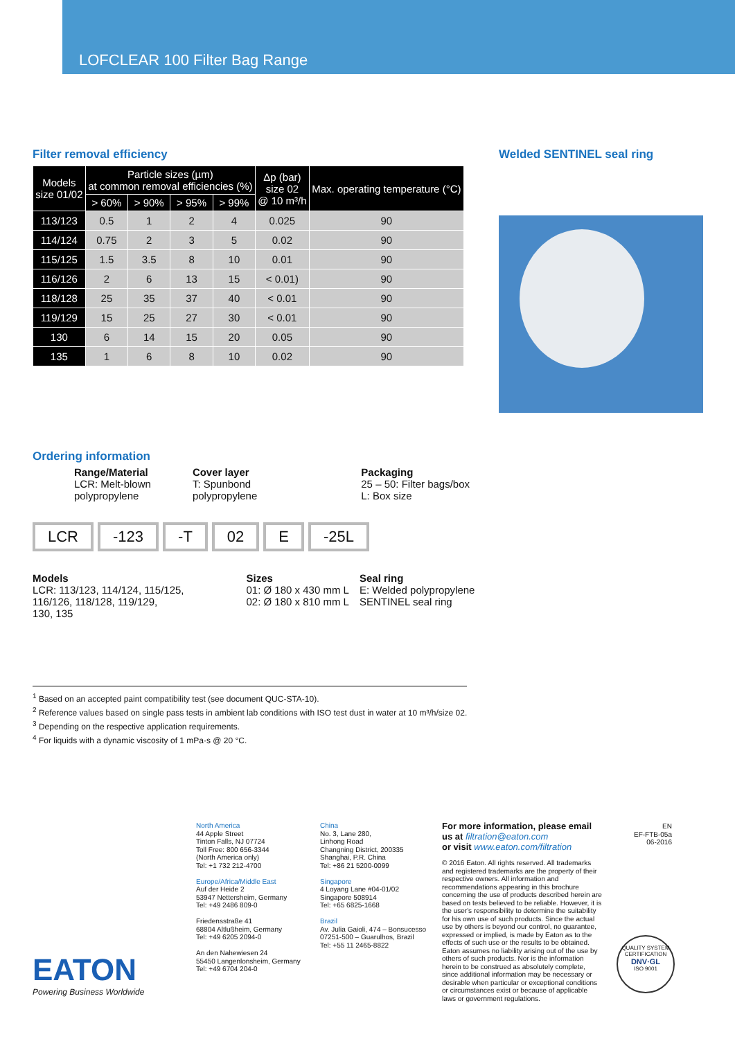LOFCLEAR 100 Filter Bag Range
Filter removal efficiency
| Models size 01/02 | Particle sizes (µm) at common removal efficiencies (%) | | | | Δp (bar) size 02 @ 10 m³/h | Max. operating temperature (°C) |
| --- | --- | --- | --- | --- | --- | --- |
| | > 60% | > 90% | > 95% | > 99% | | |
| 113/123 | 0.5 | 1 | 2 | 4 | 0.025 | 90 |
| 114/124 | 0.75 | 2 | 3 | 5 | 0.02 | 90 |
| 115/125 | 1.5 | 3.5 | 8 | 10 | 0.01 | 90 |
| 116/126 | 2 | 6 | 13 | 15 | < 0.01) | 90 |
| 118/128 | 25 | 35 | 37 | 40 | < 0.01 | 90 |
| 119/129 | 15 | 25 | 27 | 30 | < 0.01 | 90 |
| 130 | 6 | 14 | 15 | 20 | 0.05 | 90 |
| 135 | 1 | 6 | 8 | 10 | 0.02 | 90 |
Welded SENTINEL seal ring
Ordering information
Range/Material
LCR: Melt-blown
polypropylene
Cover layer
T: Spunbond
polypropylene
Packaging
25 – 50: Filter bags/box
L: Box size
LCR -123 -T 02 E -25L
Models
LCR: 113/123, 114/124, 115/125,
116/126, 118/128, 119/129,
130, 135
Sizes
01: Ø 180 x 430 mm L
02: Ø 180 x 810 mm L
Seal ring
E: Welded polypropylene
SENTINEL seal ring
<sup>1</sup> Based on an accepted paint compatibility test (see document QUC-STA-10).
<sup>2</sup> Reference values based on single pass tests in ambient lab conditions with ISO test dust in water at 10 m³/h/size 02.
<sup>3</sup> Depending on the respective application requirements.
<sup>4</sup> For liquids with a dynamic viscosity of 1 mPa·s @ 20 °C.
EATON
Powering Business Worldwide
North America
44 Apple Street
Tinton Falls, NJ 07724
Toll Free: 800 656-3344
(North America only)
Tel: +1 732 212-4700
Europe/Africa/Middle East
Auf der Heide 2
53947 Nettersheim, Germany
Tel: +49 2486 809-0
Friedensstraße 41
68804 Altlußheim, Germany
Tel: +49 6205 2094-0
An den Nahewiesen 24
55450 Langenlonsheim, Germany
Tel: +49 6704 204-0
China
No. 3, Lane 280,
Linhong Road
Changning District, 200335
Shanghai, P.R. China
Tel: +86 21 5200-0099
Singapore
4 Loyang Lane #04-01/02
Singapore 508914
Tel: +65 6825-1668
Brazil
Av. Julia Gaioli, 474 – Bonsucesso
07251-500 – Guarulhos, Brazil
Tel: +55 11 2465-8822
For more information, please email us at filtration@eaton.com
or visit www.eaton.com/filtration
© 2016 Eaton. All rights reserved. All trademarks and registered trademarks are the property of their respective owners. All information and recommendations appearing in this brochure concerning the use of products described herein are based on tests believed to be reliable. However, it is the user's responsibility to determine the suitability for his own use of such products. Since the actual use by others is beyond our control, no guarantee, expressed or implied, is made by Eaton as to the effects of such use or the results to be obtained. Eaton assumes no liability arising out of the use by others of such products. Nor is the information herein to be construed as absolutely complete, since additional information may be necessary or desirable when particular or exceptional conditions or circumstances exist or because of applicable laws or government regulations.
EN
EF-FTB-05a
06-2016
QUALITY SYSTEM CERTIFICATION
DNV·GL
ISO 9001